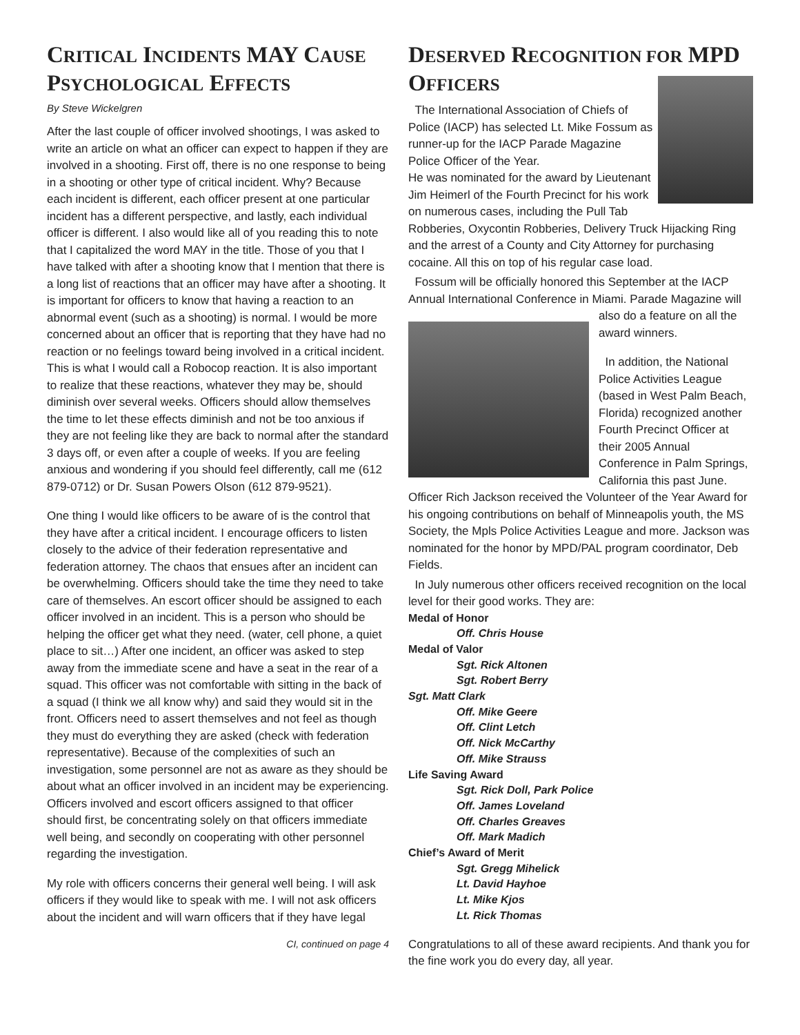CRITICAL INCIDENTS MAY CAUSE PSYCHOLOGICAL EFFECTS
By Steve Wickelgren
After the last couple of officer involved shootings, I was asked to write an article on what an officer can expect to happen if they are involved in a shooting. First off, there is no one response to being in a shooting or other type of critical incident. Why? Because each incident is different, each officer present at one particular incident has a different perspective, and lastly, each individual officer is different. I also would like all of you reading this to note that I capitalized the word MAY in the title. Those of you that I have talked with after a shooting know that I mention that there is a long list of reactions that an officer may have after a shooting. It is important for officers to know that having a reaction to an abnormal event (such as a shooting) is normal. I would be more concerned about an officer that is reporting that they have had no reaction or no feelings toward being involved in a critical incident. This is what I would call a Robocop reaction. It is also important to realize that these reactions, whatever they may be, should diminish over several weeks. Officers should allow themselves the time to let these effects diminish and not be too anxious if they are not feeling like they are back to normal after the standard 3 days off, or even after a couple of weeks. If you are feeling anxious and wondering if you should feel differently, call me (612 879-0712) or Dr. Susan Powers Olson (612 879-9521).
One thing I would like officers to be aware of is the control that they have after a critical incident. I encourage officers to listen closely to the advice of their federation representative and federation attorney. The chaos that ensues after an incident can be overwhelming. Officers should take the time they need to take care of themselves. An escort officer should be assigned to each officer involved in an incident. This is a person who should be helping the officer get what they need. (water, cell phone, a quiet place to sit…) After one incident, an officer was asked to step away from the immediate scene and have a seat in the rear of a squad. This officer was not comfortable with sitting in the back of a squad (I think we all know why) and said they would sit in the front. Officers need to assert themselves and not feel as though they must do everything they are asked (check with federation representative). Because of the complexities of such an investigation, some personnel are not as aware as they should be about what an officer involved in an incident may be experiencing. Officers involved and escort officers assigned to that officer should first, be concentrating solely on that officers immediate well being, and secondly on cooperating with other personnel regarding the investigation.
My role with officers concerns their general well being. I will ask officers if they would like to speak with me. I will not ask officers about the incident and will warn officers that if they have legal
CI, continued on page 4
DESERVED RECOGNITION FOR MPD OFFICERS
The International Association of Chiefs of Police (IACP) has selected Lt. Mike Fossum as runner-up for the IACP Parade Magazine Police Officer of the Year.
He was nominated for the award by Lieutenant Jim Heimerl of the Fourth Precinct for his work on numerous cases, including the Pull Tab Robberies, Oxycontin Robberies, Delivery Truck Hijacking Ring and the arrest of a County and City Attorney for purchasing cocaine. All this on top of his regular case load.
Fossum will be officially honored this September at the IACP Annual International Conference in Miami. Parade Magazine will
also do a feature on all the award winners.
In addition, the National Police Activities League (based in West Palm Beach, Florida) recognized another Fourth Precinct Officer at their 2005 Annual Conference in Palm Springs, California this past June. Officer Rich Jackson received the Volunteer of the Year Award for his ongoing contributions on behalf of Minneapolis youth, the MS Society, the Mpls Police Activities League and more. Jackson was nominated for the honor by MPD/PAL program coordinator, Deb Fields.
In July numerous other officers received recognition on the local level for their good works. They are:
Medal of Honor
Off. Chris House
Medal of Valor
Sgt. Rick Altonen
Sgt. Robert Berry
Sgt. Matt Clark
Off. Mike Geere
Off. Clint Letch
Off. Nick McCarthy
Off. Mike Strauss
Life Saving Award
Sgt. Rick Doll, Park Police
Off. James Loveland
Off. Charles Greaves
Off. Mark Madich
Chief’s Award of Merit
Sgt. Gregg Mihelick
Lt. David Hayhoe
Lt. Mike Kjos
Lt. Rick Thomas
Congratulations to all of these award recipients. And thank you for the fine work you do every day, all year.